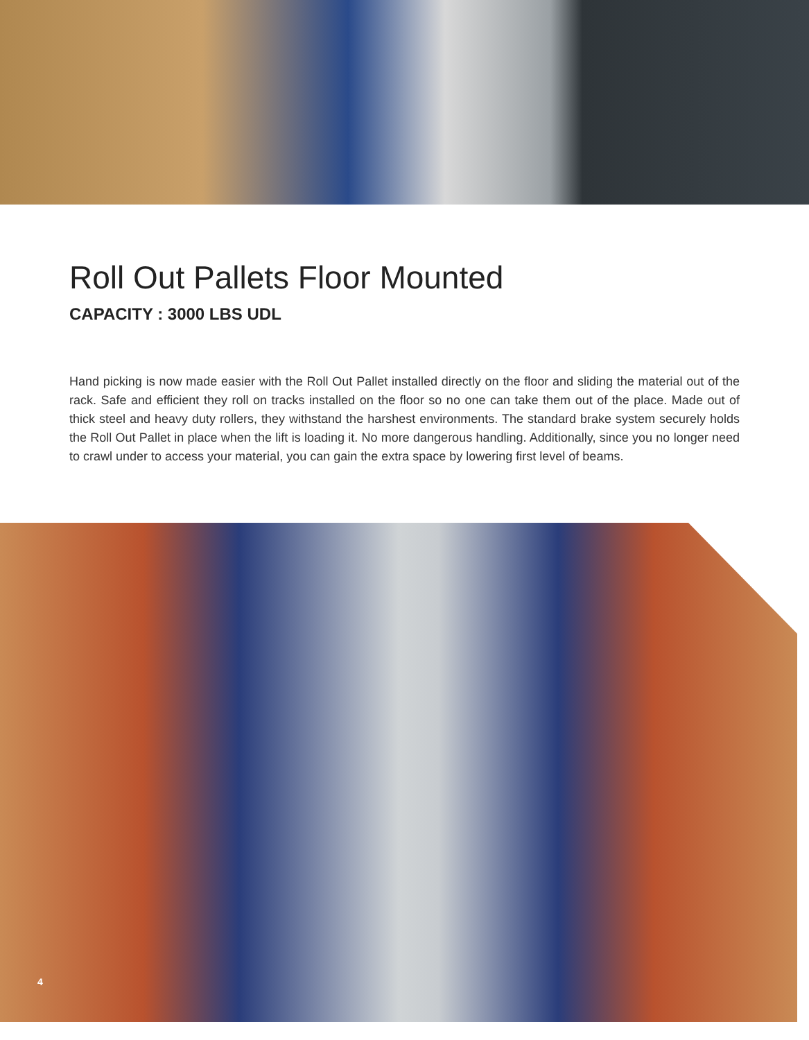Roll Out Pallets Floor Mounted
CAPACITY : 3000 LBS UDL
Hand picking is now made easier with the Roll Out Pallet installed directly on the floor and sliding the material out of the rack. Safe and efficient they roll on tracks installed on the floor so no one can take them out of the place. Made out of thick steel and heavy duty rollers, they withstand the harshest environments. The standard brake system securely holds the Roll Out Pallet in place when the lift is loading it. No more dangerous handling. Additionally, since you no longer need to crawl under to access your material, you can gain the extra space by lowering first level of beams.
4